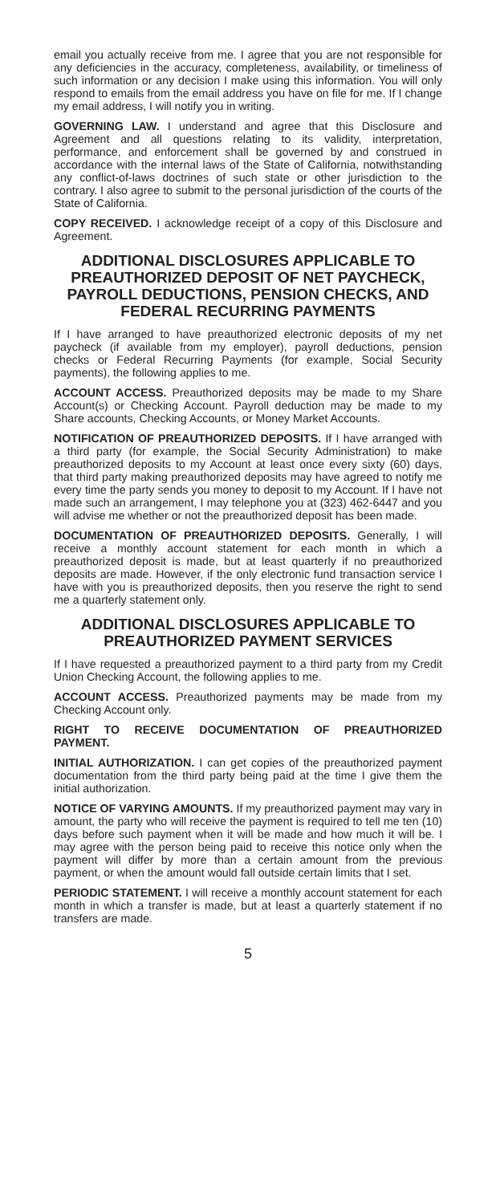email you actually receive from me. I agree that you are not responsible for any deficiencies in the accuracy, completeness, availability, or timeliness of such information or any decision I make using this information. You will only respond to emails from the email address you have on file for me. If I change my email address, I will notify you in writing.
GOVERNING LAW. I understand and agree that this Disclosure and Agreement and all questions relating to its validity, interpretation, performance, and enforcement shall be governed by and construed in accordance with the internal laws of the State of California, notwithstanding any conflict-of-laws doctrines of such state or other jurisdiction to the contrary. I also agree to submit to the personal jurisdiction of the courts of the State of California.
COPY RECEIVED. I acknowledge receipt of a copy of this Disclosure and Agreement.
ADDITIONAL DISCLOSURES APPLICABLE TO PREAUTHORIZED DEPOSIT OF NET PAYCHECK, PAYROLL DEDUCTIONS, PENSION CHECKS, AND FEDERAL RECURRING PAYMENTS
If I have arranged to have preauthorized electronic deposits of my net paycheck (if available from my employer), payroll deductions, pension checks or Federal Recurring Payments (for example, Social Security payments), the following applies to me.
ACCOUNT ACCESS. Preauthorized deposits may be made to my Share Account(s) or Checking Account. Payroll deduction may be made to my Share accounts, Checking Accounts, or Money Market Accounts.
NOTIFICATION OF PREAUTHORIZED DEPOSITS. If I have arranged with a third party (for example, the Social Security Administration) to make preauthorized deposits to my Account at least once every sixty (60) days, that third party making preauthorized deposits may have agreed to notify me every time the party sends you money to deposit to my Account. If I have not made such an arrangement, I may telephone you at (323) 462-6447 and you will advise me whether or not the preauthorized deposit has been made.
DOCUMENTATION OF PREAUTHORIZED DEPOSITS. Generally, I will receive a monthly account statement for each month in which a preauthorized deposit is made, but at least quarterly if no preauthorized deposits are made. However, if the only electronic fund transaction service I have with you is preauthorized deposits, then you reserve the right to send me a quarterly statement only.
ADDITIONAL DISCLOSURES APPLICABLE TO PREAUTHORIZED PAYMENT SERVICES
If I have requested a preauthorized payment to a third party from my Credit Union Checking Account, the following applies to me.
ACCOUNT ACCESS. Preauthorized payments may be made from my Checking Account only.
RIGHT TO RECEIVE DOCUMENTATION OF PREAUTHORIZED PAYMENT.
INITIAL AUTHORIZATION. I can get copies of the preauthorized payment documentation from the third party being paid at the time I give them the initial authorization.
NOTICE OF VARYING AMOUNTS. If my preauthorized payment may vary in amount, the party who will receive the payment is required to tell me ten (10) days before such payment when it will be made and how much it will be. I may agree with the person being paid to receive this notice only when the payment will differ by more than a certain amount from the previous payment, or when the amount would fall outside certain limits that I set.
PERIODIC STATEMENT. I will receive a monthly account statement for each month in which a transfer is made, but at least a quarterly statement if no transfers are made.
5